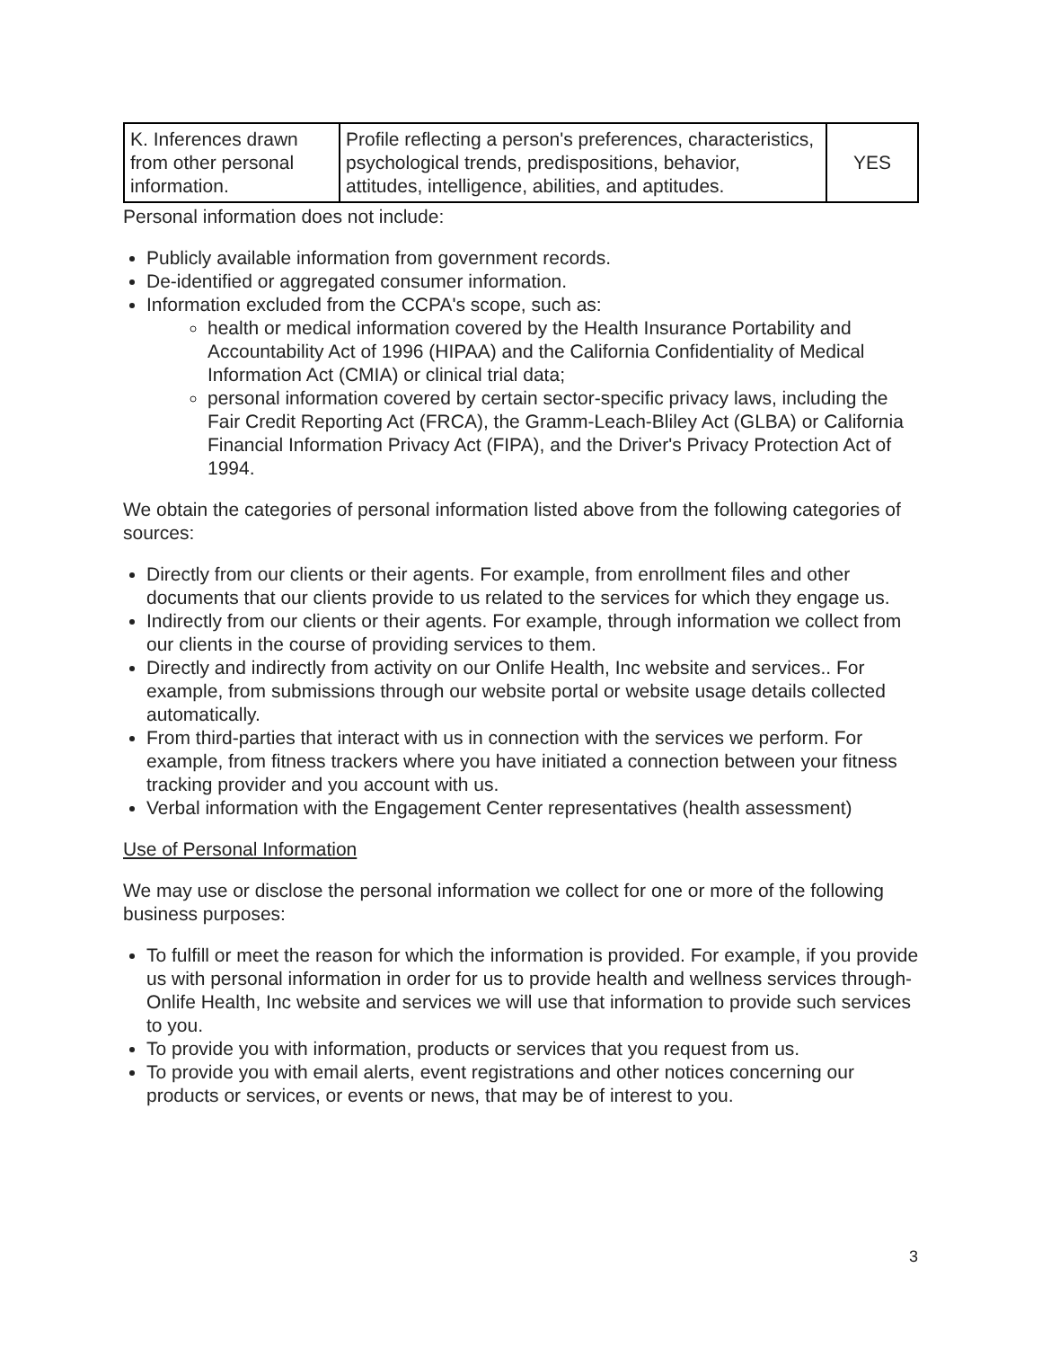| K. Inferences drawn from other personal information. | Profile reflecting a person's preferences, characteristics, psychological trends, predispositions, behavior, attitudes, intelligence, abilities, and aptitudes. | YES |
Personal information does not include:
Publicly available information from government records.
De-identified or aggregated consumer information.
Information excluded from the CCPA's scope, such as:
health or medical information covered by the Health Insurance Portability and Accountability Act of 1996 (HIPAA) and the California Confidentiality of Medical Information Act (CMIA) or clinical trial data;
personal information covered by certain sector-specific privacy laws, including the Fair Credit Reporting Act (FRCA), the Gramm-Leach-Bliley Act (GLBA) or California Financial Information Privacy Act (FIPA), and the Driver's Privacy Protection Act of 1994.
We obtain the categories of personal information listed above from the following categories of sources:
Directly from our clients or their agents. For example, from enrollment files and other documents that our clients provide to us related to the services for which they engage us.
Indirectly from our clients or their agents. For example, through information we collect from our clients in the course of providing services to them.
Directly and indirectly from activity on our Onlife Health, Inc website and services.. For example, from submissions through our website portal or website usage details collected automatically.
From third-parties that interact with us in connection with the services we perform. For example, from fitness trackers where you have initiated a connection between your fitness tracking provider and you account with us.
Verbal information with the Engagement Center representatives (health assessment)
Use of Personal Information
We may use or disclose the personal information we collect for one or more of the following business purposes:
To fulfill or meet the reason for which the information is provided. For example, if you provide us with personal information in order for us to provide health and wellness services through-Onlife Health, Inc website and services we will use that information to provide such services to you.
To provide you with information, products or services that you request from us.
To provide you with email alerts, event registrations and other notices concerning our products or services, or events or news, that may be of interest to you.
3